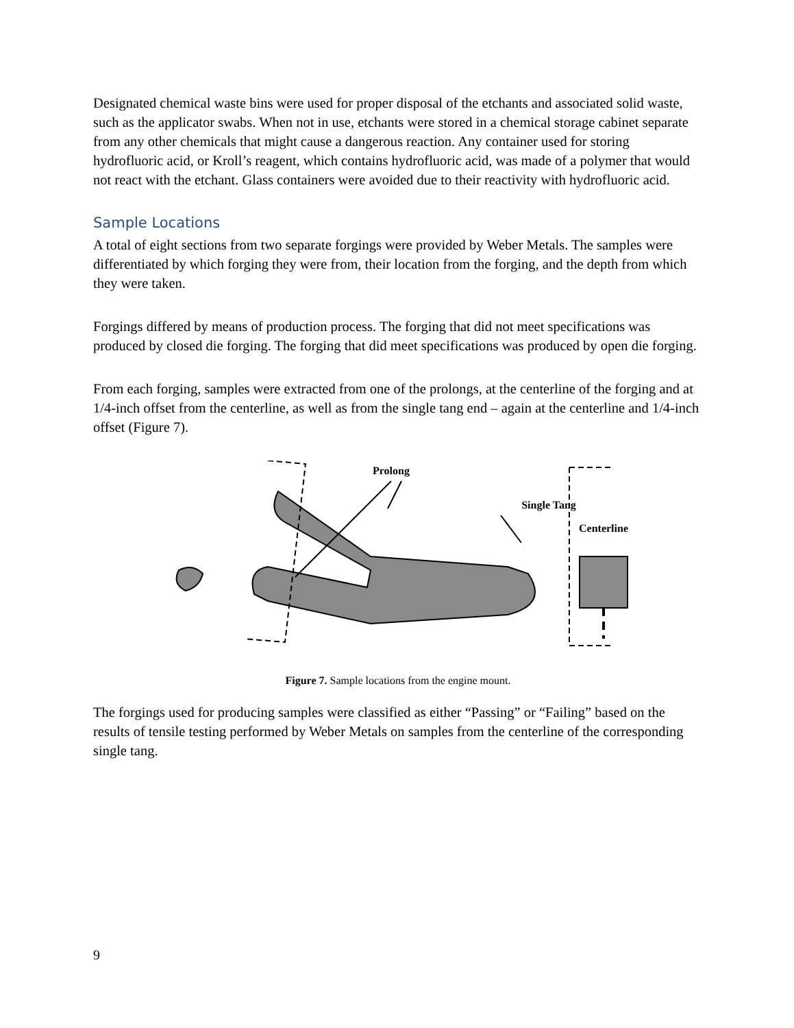Designated chemical waste bins were used for proper disposal of the etchants and associated solid waste, such as the applicator swabs. When not in use, etchants were stored in a chemical storage cabinet separate from any other chemicals that might cause a dangerous reaction. Any container used for storing hydrofluoric acid, or Kroll’s reagent, which contains hydrofluoric acid, was made of a polymer that would not react with the etchant. Glass containers were avoided due to their reactivity with hydrofluoric acid.
Sample Locations
A total of eight sections from two separate forgings were provided by Weber Metals. The samples were differentiated by which forging they were from, their location from the forging, and the depth from which they were taken.
Forgings differed by means of production process. The forging that did not meet specifications was produced by closed die forging. The forging that did meet specifications was produced by open die forging.
From each forging, samples were extracted from one of the prolongs, at the centerline of the forging and at 1/4-inch offset from the centerline, as well as from the single tang end – again at the centerline and 1/4-inch offset (Figure 7).
Prolong
Single Tang
Centerline
Figure 7. Sample locations from the engine mount.
The forgings used for producing samples were classified as either “Passing” or “Failing” based on the results of tensile testing performed by Weber Metals on samples from the centerline of the corresponding single tang.
9